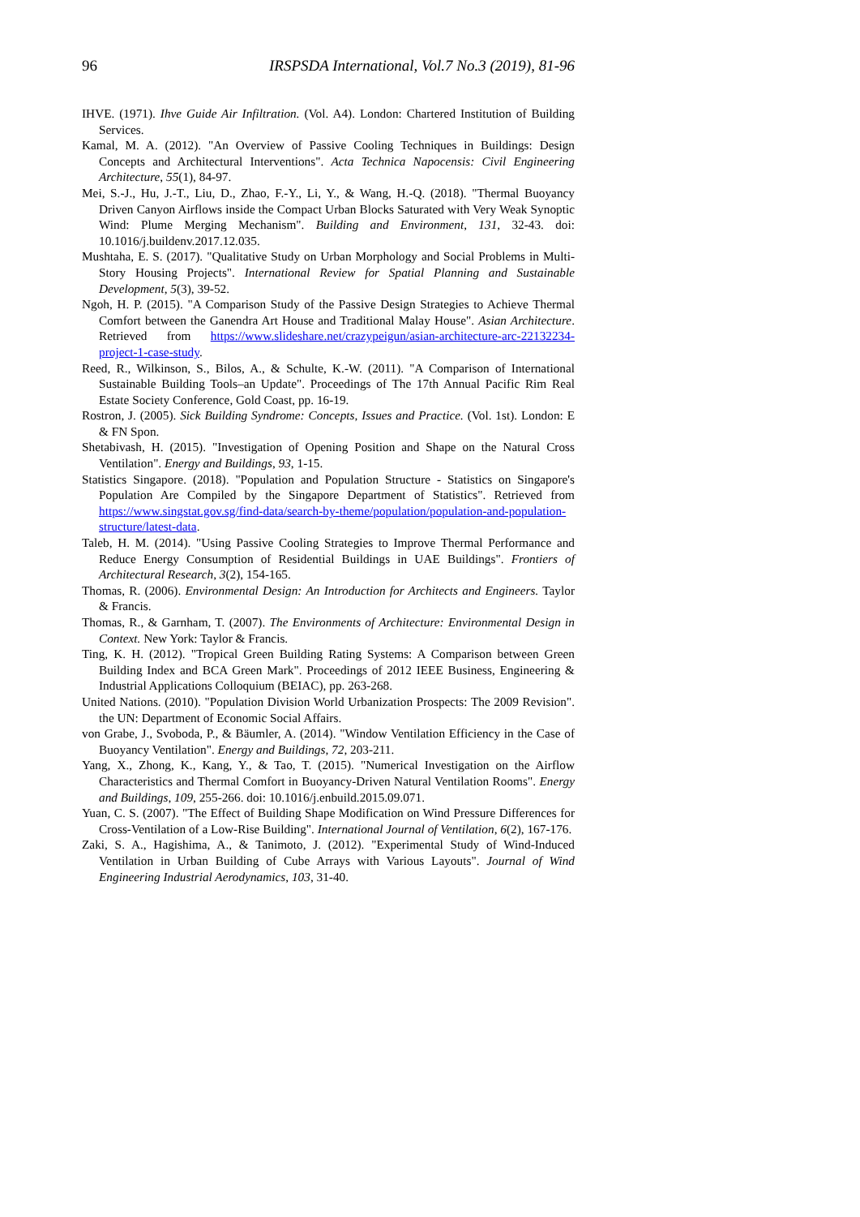96 IRSPSDA International, Vol.7 No.3 (2019), 81-96
IHVE. (1971). Ihve Guide Air Infiltration. (Vol. A4). London: Chartered Institution of Building Services.
Kamal, M. A. (2012). "An Overview of Passive Cooling Techniques in Buildings: Design Concepts and Architectural Interventions". Acta Technica Napocensis: Civil Engineering Architecture, 55(1), 84-97.
Mei, S.-J., Hu, J.-T., Liu, D., Zhao, F.-Y., Li, Y., & Wang, H.-Q. (2018). "Thermal Buoyancy Driven Canyon Airflows inside the Compact Urban Blocks Saturated with Very Weak Synoptic Wind: Plume Merging Mechanism". Building and Environment, 131, 32-43. doi: 10.1016/j.buildenv.2017.12.035.
Mushtaha, E. S. (2017). "Qualitative Study on Urban Morphology and Social Problems in Multi-Story Housing Projects". International Review for Spatial Planning and Sustainable Development, 5(3), 39-52.
Ngoh, H. P. (2015). "A Comparison Study of the Passive Design Strategies to Achieve Thermal Comfort between the Ganendra Art House and Traditional Malay House". Asian Architecture. Retrieved from https://www.slideshare.net/crazypeigun/asian-architecture-arc-22132234-project-1-case-study.
Reed, R., Wilkinson, S., Bilos, A., & Schulte, K.-W. (2011). "A Comparison of International Sustainable Building Tools–an Update". Proceedings of The 17th Annual Pacific Rim Real Estate Society Conference, Gold Coast, pp. 16-19.
Rostron, J. (2005). Sick Building Syndrome: Concepts, Issues and Practice. (Vol. 1st). London: E & FN Spon.
Shetabivash, H. (2015). "Investigation of Opening Position and Shape on the Natural Cross Ventilation". Energy and Buildings, 93, 1-15.
Statistics Singapore. (2018). "Population and Population Structure - Statistics on Singapore's Population Are Compiled by the Singapore Department of Statistics". Retrieved from https://www.singstat.gov.sg/find-data/search-by-theme/population/population-and-population-structure/latest-data.
Taleb, H. M. (2014). "Using Passive Cooling Strategies to Improve Thermal Performance and Reduce Energy Consumption of Residential Buildings in UAE Buildings". Frontiers of Architectural Research, 3(2), 154-165.
Thomas, R. (2006). Environmental Design: An Introduction for Architects and Engineers. Taylor & Francis.
Thomas, R., & Garnham, T. (2007). The Environments of Architecture: Environmental Design in Context. New York: Taylor & Francis.
Ting, K. H. (2012). "Tropical Green Building Rating Systems: A Comparison between Green Building Index and BCA Green Mark". Proceedings of 2012 IEEE Business, Engineering & Industrial Applications Colloquium (BEIAC), pp. 263-268.
United Nations. (2010). "Population Division World Urbanization Prospects: The 2009 Revision". the UN: Department of Economic Social Affairs.
von Grabe, J., Svoboda, P., & Bäumler, A. (2014). "Window Ventilation Efficiency in the Case of Buoyancy Ventilation". Energy and Buildings, 72, 203-211.
Yang, X., Zhong, K., Kang, Y., & Tao, T. (2015). "Numerical Investigation on the Airflow Characteristics and Thermal Comfort in Buoyancy-Driven Natural Ventilation Rooms". Energy and Buildings, 109, 255-266. doi: 10.1016/j.enbuild.2015.09.071.
Yuan, C. S. (2007). "The Effect of Building Shape Modification on Wind Pressure Differences for Cross-Ventilation of a Low-Rise Building". International Journal of Ventilation, 6(2), 167-176.
Zaki, S. A., Hagishima, A., & Tanimoto, J. (2012). "Experimental Study of Wind-Induced Ventilation in Urban Building of Cube Arrays with Various Layouts". Journal of Wind Engineering Industrial Aerodynamics, 103, 31-40.